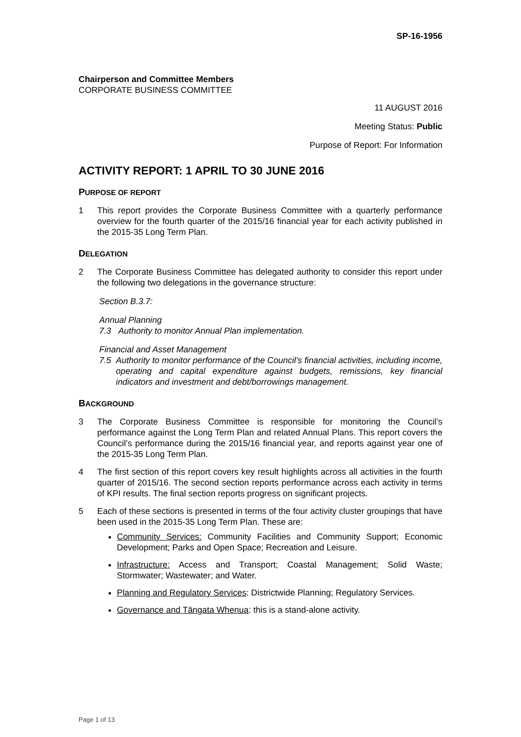SP-16-1956
Chairperson and Committee Members
CORPORATE BUSINESS COMMITTEE
11 AUGUST 2016
Meeting Status: Public
Purpose of Report: For Information
ACTIVITY REPORT: 1 APRIL TO 30 JUNE 2016
PURPOSE OF REPORT
1 This report provides the Corporate Business Committee with a quarterly performance overview for the fourth quarter of the 2015/16 financial year for each activity published in the 2015-35 Long Term Plan.
DELEGATION
2 The Corporate Business Committee has delegated authority to consider this report under the following two delegations in the governance structure:
Section B.3.7:
Annual Planning
7.3 Authority to monitor Annual Plan implementation.
Financial and Asset Management
7.5 Authority to monitor performance of the Council’s financial activities, including income, operating and capital expenditure against budgets, remissions, key financial indicators and investment and debt/borrowings management.
BACKGROUND
3 The Corporate Business Committee is responsible for monitoring the Council’s performance against the Long Term Plan and related Annual Plans. This report covers the Council’s performance during the 2015/16 financial year, and reports against year one of the 2015-35 Long Term Plan.
4 The first section of this report covers key result highlights across all activities in the fourth quarter of 2015/16. The second section reports performance across each activity in terms of KPI results. The final section reports progress on significant projects.
5 Each of these sections is presented in terms of the four activity cluster groupings that have been used in the 2015-35 Long Term Plan. These are:
Community Services: Community Facilities and Community Support; Economic Development; Parks and Open Space; Recreation and Leisure.
Infrastructure: Access and Transport; Coastal Management; Solid Waste; Stormwater; Wastewater; and Water.
Planning and Regulatory Services: Districtwide Planning; Regulatory Services.
Governance and Tāngata Whenua: this is a stand-alone activity.
Page 1 of 13